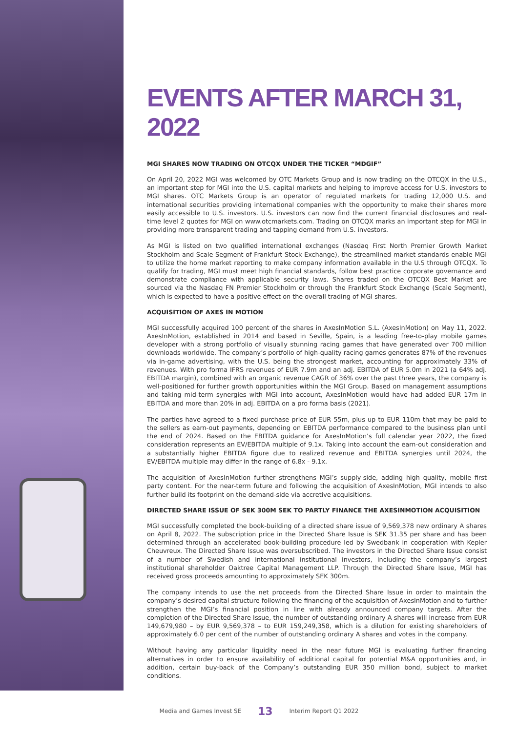EVENTS AFTER MARCH 31, 2022
MGI SHARES NOW TRADING ON OTCQX UNDER THE TICKER “MDGIF”
On April 20, 2022 MGI was welcomed by OTC Markets Group and is now trading on the OTCQX in the U.S., an important step for MGI into the U.S. capital markets and helping to improve access for U.S. investors to MGI shares. OTC Markets Group is an operator of regulated markets for trading 12,000 U.S. and international securities providing international companies with the opportunity to make their shares more easily accessible to U.S. investors. U.S. investors can now find the current financial disclosures and real-time level 2 quotes for MGI on www.otcmarkets.com. Trading on OTCQX marks an important step for MGI in providing more transparent trading and tapping demand from U.S. investors.
As MGI is listed on two qualified international exchanges (Nasdaq First North Premier Growth Market Stockholm and Scale Segment of Frankfurt Stock Exchange), the streamlined market standards enable MGI to utilize the home market reporting to make company information available in the U.S through OTCQX. To qualify for trading, MGI must meet high financial standards, follow best practice corporate governance and demonstrate compliance with applicable security laws. Shares traded on the OTCQX Best Market are sourced via the Nasdaq FN Premier Stockholm or through the Frankfurt Stock Exchange (Scale Segment), which is expected to have a positive effect on the overall trading of MGI shares.
ACQUISITION OF AXES IN MOTION
MGI successfully acquired 100 percent of the shares in AxesInMotion S.L. (AxesInMotion) on May 11, 2022. AxesInMotion, established in 2014 and based in Seville, Spain, is a leading free-to-play mobile games developer with a strong portfolio of visually stunning racing games that have generated over 700 million downloads worldwide. The company’s portfolio of high-quality racing games generates 87% of the revenues via in-game advertising, with the U.S. being the strongest market, accounting for approximately 33% of revenues. With pro forma IFRS revenues of EUR 7.9m and an adj. EBITDA of EUR 5.0m in 2021 (a 64% adj. EBITDA margin), combined with an organic revenue CAGR of 36% over the past three years, the company is well-positioned for further growth opportunities within the MGI Group. Based on management assumptions and taking mid-term synergies with MGI into account, AxesInMotion would have had added EUR 17m in EBITDA and more than 20% in adj. EBITDA on a pro forma basis (2021).
The parties have agreed to a fixed purchase price of EUR 55m, plus up to EUR 110m that may be paid to the sellers as earn-out payments, depending on EBITDA performance compared to the business plan until the end of 2024. Based on the EBITDA guidance for AxesInMotion’s full calendar year 2022, the fixed consideration represents an EV/EBITDA multiple of 9.1x. Taking into account the earn-out consideration and a substantially higher EBITDA figure due to realized revenue and EBITDA synergies until 2024, the EV/EBITDA multiple may differ in the range of 6.8x - 9.1x.
The acquisition of AxesInMotion further strengthens MGI’s supply-side, adding high quality, mobile first party content. For the near-term future and following the acquisition of AxesInMotion, MGI intends to also further build its footprint on the demand-side via accretive acquisitions.
DIRECTED SHARE ISSUE OF SEK 300M SEK TO PARTLY FINANCE THE AXESINMOTION ACQUISITION
MGI successfully completed the book-building of a directed share issue of 9,569,378 new ordinary A shares on April 8, 2022. The subscription price in the Directed Share Issue is SEK 31.35 per share and has been determined through an accelerated book-building procedure led by Swedbank in cooperation with Kepler Cheuvreux. The Directed Share Issue was oversubscribed. The investors in the Directed Share Issue consist of a number of Swedish and international institutional investors, including the company’s largest institutional shareholder Oaktree Capital Management LLP. Through the Directed Share Issue, MGI has received gross proceeds amounting to approximately SEK 300m.
The company intends to use the net proceeds from the Directed Share Issue in order to maintain the company’s desired capital structure following the financing of the acquisition of AxesInMotion and to further strengthen the MGI’s financial position in line with already announced company targets. After the completion of the Directed Share Issue, the number of outstanding ordinary A shares will increase from EUR 149,679,980 – by EUR 9,569,378 – to EUR 159,249,358, which is a dilution for existing shareholders of approximately 6.0 per cent of the number of outstanding ordinary A shares and votes in the company.
Without having any particular liquidity need in the near future MGI is evaluating further financing alternatives in order to ensure availability of additional capital for potential M&A opportunities and, in addition, certain buy-back of the Company’s outstanding EUR 350 million bond, subject to market conditions.
Media and Games Invest SE 13 Interim Report Q1 2022